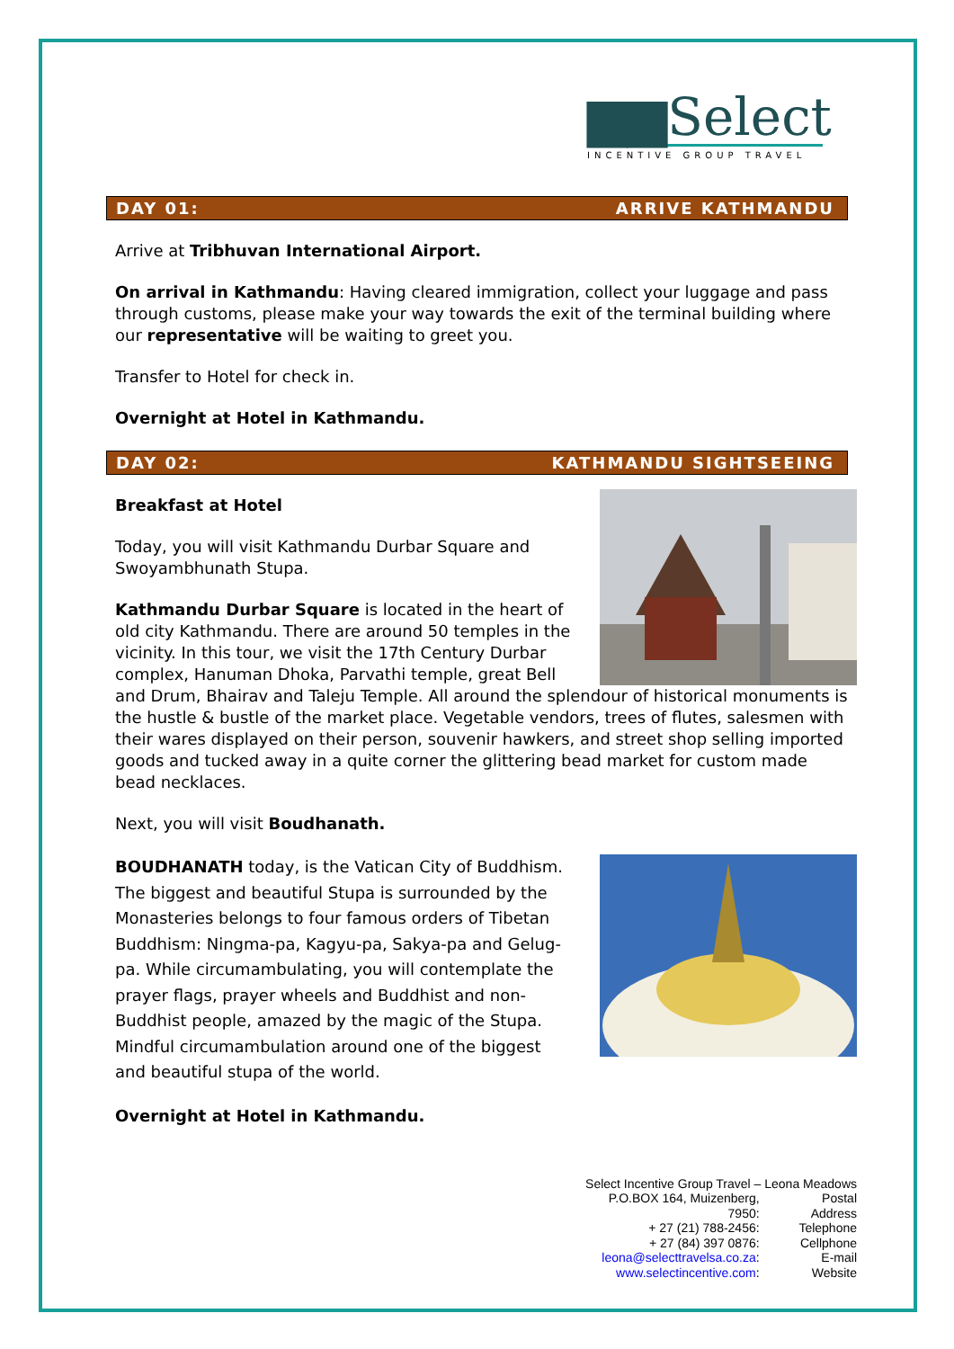▆▆Select
INCENTIVE GROUP TRAVEL
DAY 01: ARRIVE KATHMANDU
Arrive at Tribhuvan International Airport.
On arrival in Kathmandu: Having cleared immigration, collect your luggage and pass through customs, please make your way towards the exit of the terminal building where our representative will be waiting to greet you.
Transfer to Hotel for check in.
Overnight at Hotel in Kathmandu.
DAY 02: KATHMANDU SIGHTSEEING
Breakfast at Hotel
Today, you will visit Kathmandu Durbar Square and Swoyambhunath Stupa.
Kathmandu Durbar Square is located in the heart of old city Kathmandu. There are around 50 temples in the vicinity. In this tour, we visit the 17th Century Durbar complex, Hanuman Dhoka, Parvathi temple, great Bell and Drum, Bhairav and Taleju Temple. All around the splendour of historical monuments is the hustle & bustle of the market place. Vegetable vendors, trees of flutes, salesmen with their wares displayed on their person, souvenir hawkers, and street shop selling imported goods and tucked away in a quite corner the glittering bead market for custom made bead necklaces.
Next, you will visit Boudhanath.
BOUDHANATH today, is the Vatican City of Buddhism. The biggest and beautiful Stupa is surrounded by the Monasteries belongs to four famous orders of Tibetan Buddhism: Ningma-pa, Kagyu-pa, Sakya-pa and Gelug-pa. While circumambulating, you will contemplate the prayer flags, prayer wheels and Buddhist and non-Buddhist people, amazed by the magic of the Stupa. Mindful circumambulation around one of the biggest and beautiful stupa of the world.
Overnight at Hotel in Kathmandu.
Select Incentive Group Travel – Leona Meadows
| P.O.BOX 164, Muizenberg, 7950: | Postal Address |
| + 27 (21) 788-2456: | Telephone |
| + 27 (84) 397 0876: | Cellphone |
| leona@selecttravelsa.co.za : | E-mail |
| www.selectincentive.com : | Website |